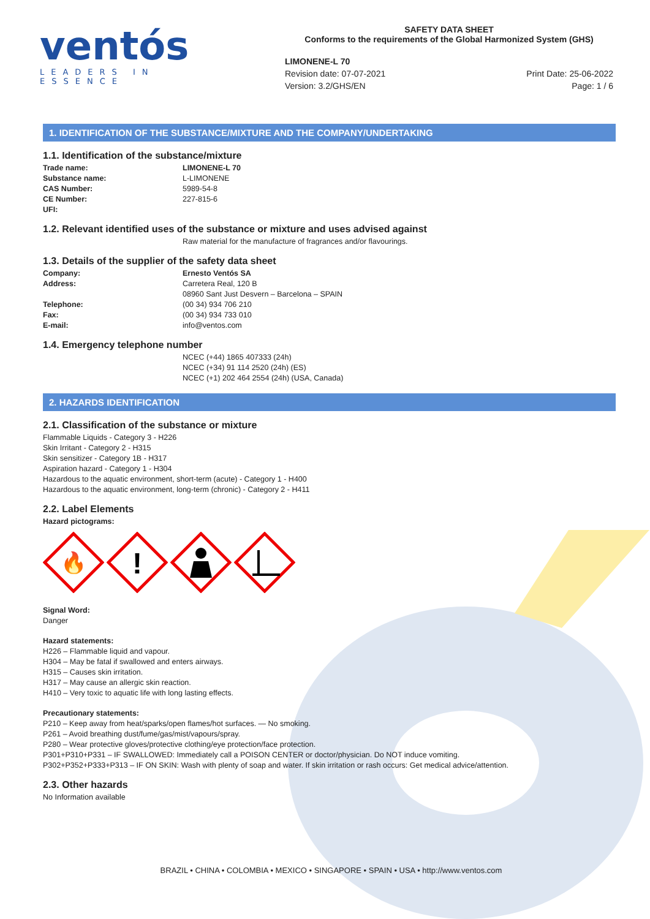ventós
LEADERS IN ESSENCE
SAFETY DATA SHEET
Conforms to the requirements of the Global Harmonized System (GHS)
LIMONENE-L 70
Revision date: 07-07-2021
Version: 3.2/GHS/EN
Print Date: 25-06-2022
Page: 1 / 6
1. IDENTIFICATION OF THE SUBSTANCE/MIXTURE AND THE COMPANY/UNDERTAKING
1.1. Identification of the substance/mixture
Trade name: LIMONENE-L 70
Substance name: L-LIMONENE
CAS Number: 5989-54-8
CE Number: 227-815-6
UFI:
1.2. Relevant identified uses of the substance or mixture and uses advised against
Raw material for the manufacture of fragrances and/or flavourings.
1.3. Details of the supplier of the safety data sheet
Company: Ernesto Ventós SA
Address: Carretera Real, 120 B
08960 Sant Just Desvern – Barcelona – SPAIN
Telephone: (00 34) 934 706 210
Fax: (00 34) 934 733 010
E-mail: info@ventos.com
1.4. Emergency telephone number
NCEC (+44) 1865 407333 (24h)
NCEC (+34) 91 114 2520 (24h) (ES)
NCEC (+1) 202 464 2554 (24h) (USA, Canada)
2. HAZARDS IDENTIFICATION
2.1. Classification of the substance or mixture
Flammable Liquids - Category 3 - H226
Skin Irritant - Category 2 - H315
Skin sensitizer - Category 1B - H317
Aspiration hazard - Category 1 - H304
Hazardous to the aquatic environment, short-term (acute) - Category 1 - H400
Hazardous to the aquatic environment, long-term (chronic) - Category 2 - H411
2.2. Label Elements
Hazard pictograms:
🔥
!
Signal Word:
Danger
Hazard statements:
H226 – Flammable liquid and vapour.
H304 – May be fatal if swallowed and enters airways.
H315 – Causes skin irritation.
H317 – May cause an allergic skin reaction.
H410 – Very toxic to aquatic life with long lasting effects.
Precautionary statements:
P210 – Keep away from heat/sparks/open flames/hot surfaces. — No smoking.
P261 – Avoid breathing dust/fume/gas/mist/vapours/spray.
P280 – Wear protective gloves/protective clothing/eye protection/face protection.
P301+P310+P331 – IF SWALLOWED: Immediately call a POISON CENTER or doctor/physician. Do NOT induce vomiting.
P302+P352+P333+P313 – IF ON SKIN: Wash with plenty of soap and water. If skin irritation or rash occurs: Get medical advice/attention.
2.3. Other hazards
No Information available
BRAZIL • CHINA • COLOMBIA • MEXICO • SINGAPORE • SPAIN • USA • http://www.ventos.com